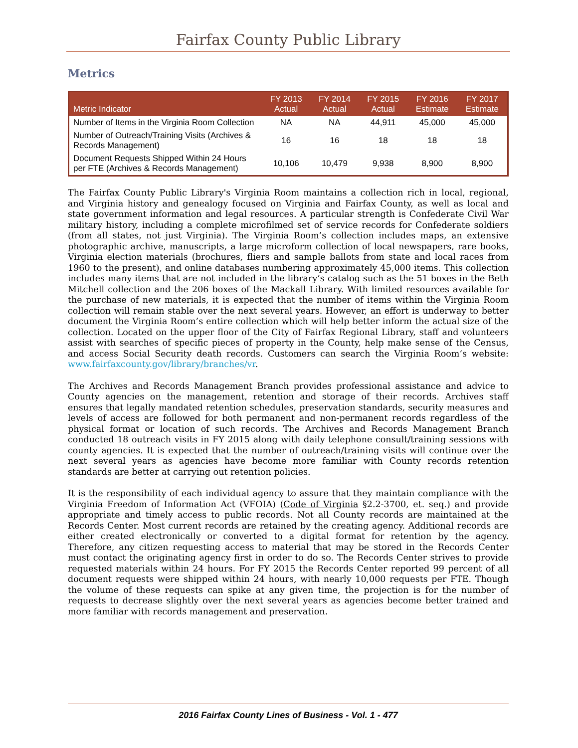Fairfax County Public Library
Metrics
| Metric Indicator | FY 2013 Actual | FY 2014 Actual | FY 2015 Actual | FY 2016 Estimate | FY 2017 Estimate |
| --- | --- | --- | --- | --- | --- |
| Number of Items in the Virginia Room Collection | NA | NA | 44,911 | 45,000 | 45,000 |
| Number of Outreach/Training Visits (Archives & Records Management) | 16 | 16 | 18 | 18 | 18 |
| Document Requests Shipped Within 24 Hours per FTE (Archives & Records Management) | 10,106 | 10,479 | 9,938 | 8,900 | 8,900 |
The Fairfax County Public Library's Virginia Room maintains a collection rich in local, regional, and Virginia history and genealogy focused on Virginia and Fairfax County, as well as local and state government information and legal resources. A particular strength is Confederate Civil War military history, including a complete microfilmed set of service records for Confederate soldiers (from all states, not just Virginia). The Virginia Room’s collection includes maps, an extensive photographic archive, manuscripts, a large microform collection of local newspapers, rare books, Virginia election materials (brochures, fliers and sample ballots from state and local races from 1960 to the present), and online databases numbering approximately 45,000 items. This collection includes many items that are not included in the library’s catalog such as the 51 boxes in the Beth Mitchell collection and the 206 boxes of the Mackall Library. With limited resources available for the purchase of new materials, it is expected that the number of items within the Virginia Room collection will remain stable over the next several years. However, an effort is underway to better document the Virginia Room’s entire collection which will help better inform the actual size of the collection. Located on the upper floor of the City of Fairfax Regional Library, staff and volunteers assist with searches of specific pieces of property in the County, help make sense of the Census, and access Social Security death records. Customers can search the Virginia Room’s website: www.fairfaxcounty.gov/library/branches/vr.
The Archives and Records Management Branch provides professional assistance and advice to County agencies on the management, retention and storage of their records. Archives staff ensures that legally mandated retention schedules, preservation standards, security measures and levels of access are followed for both permanent and non-permanent records regardless of the physical format or location of such records. The Archives and Records Management Branch conducted 18 outreach visits in FY 2015 along with daily telephone consult/training sessions with county agencies. It is expected that the number of outreach/training visits will continue over the next several years as agencies have become more familiar with County records retention standards are better at carrying out retention policies.
It is the responsibility of each individual agency to assure that they maintain compliance with the Virginia Freedom of Information Act (VFOIA) (Code of Virginia §2.2-3700, et. seq.) and provide appropriate and timely access to public records. Not all County records are maintained at the Records Center. Most current records are retained by the creating agency. Additional records are either created electronically or converted to a digital format for retention by the agency. Therefore, any citizen requesting access to material that may be stored in the Records Center must contact the originating agency first in order to do so. The Records Center strives to provide requested materials within 24 hours. For FY 2015 the Records Center reported 99 percent of all document requests were shipped within 24 hours, with nearly 10,000 requests per FTE. Though the volume of these requests can spike at any given time, the projection is for the number of requests to decrease slightly over the next several years as agencies become better trained and more familiar with records management and preservation.
2016 Fairfax County Lines of Business - Vol. 1 - 477